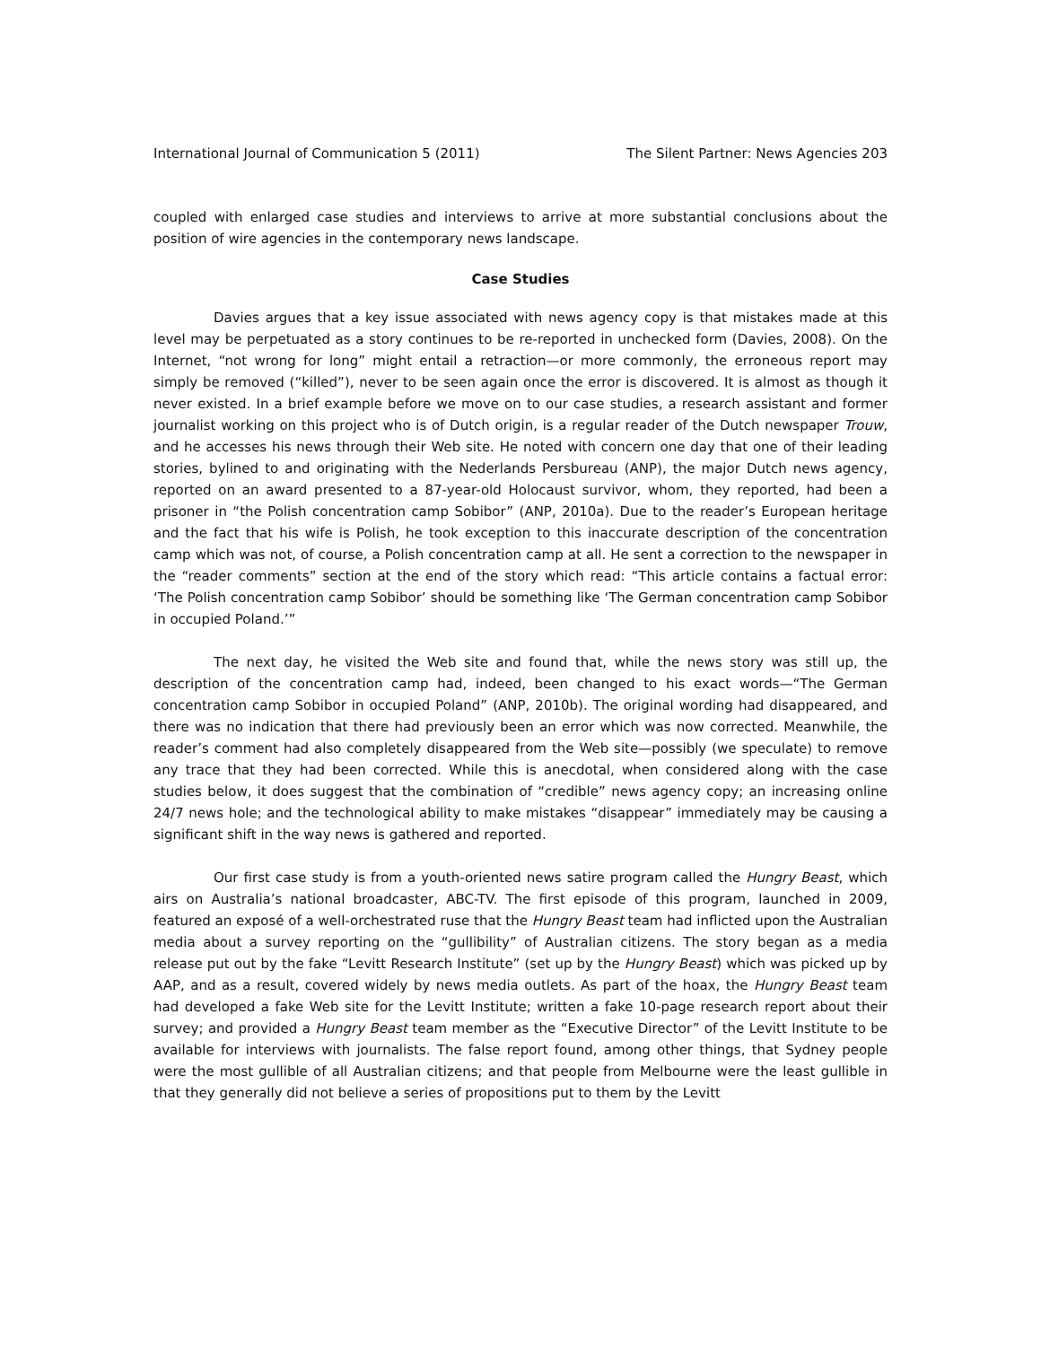International Journal of Communication 5 (2011) The Silent Partner: News Agencies 203
coupled with enlarged case studies and interviews to arrive at more substantial conclusions about the position of wire agencies in the contemporary news landscape.
Case Studies
Davies argues that a key issue associated with news agency copy is that mistakes made at this level may be perpetuated as a story continues to be re-reported in unchecked form (Davies, 2008). On the Internet, “not wrong for long” might entail a retraction—or more commonly, the erroneous report may simply be removed (“killed”), never to be seen again once the error is discovered. It is almost as though it never existed. In a brief example before we move on to our case studies, a research assistant and former journalist working on this project who is of Dutch origin, is a regular reader of the Dutch newspaper Trouw, and he accesses his news through their Web site. He noted with concern one day that one of their leading stories, bylined to and originating with the Nederlands Persbureau (ANP), the major Dutch news agency, reported on an award presented to a 87-year-old Holocaust survivor, whom, they reported, had been a prisoner in “the Polish concentration camp Sobibor” (ANP, 2010a). Due to the reader’s European heritage and the fact that his wife is Polish, he took exception to this inaccurate description of the concentration camp which was not, of course, a Polish concentration camp at all. He sent a correction to the newspaper in the “reader comments” section at the end of the story which read: “This article contains a factual error: ‘The Polish concentration camp Sobibor’ should be something like ‘The German concentration camp Sobibor in occupied Poland.’”
The next day, he visited the Web site and found that, while the news story was still up, the description of the concentration camp had, indeed, been changed to his exact words—“The German concentration camp Sobibor in occupied Poland” (ANP, 2010b). The original wording had disappeared, and there was no indication that there had previously been an error which was now corrected. Meanwhile, the reader’s comment had also completely disappeared from the Web site—possibly (we speculate) to remove any trace that they had been corrected. While this is anecdotal, when considered along with the case studies below, it does suggest that the combination of “credible” news agency copy; an increasing online 24/7 news hole; and the technological ability to make mistakes “disappear” immediately may be causing a significant shift in the way news is gathered and reported.
Our first case study is from a youth-oriented news satire program called the Hungry Beast, which airs on Australia’s national broadcaster, ABC-TV. The first episode of this program, launched in 2009, featured an exposé of a well-orchestrated ruse that the Hungry Beast team had inflicted upon the Australian media about a survey reporting on the “gullibility” of Australian citizens. The story began as a media release put out by the fake “Levitt Research Institute” (set up by the Hungry Beast) which was picked up by AAP, and as a result, covered widely by news media outlets. As part of the hoax, the Hungry Beast team had developed a fake Web site for the Levitt Institute; written a fake 10-page research report about their survey; and provided a Hungry Beast team member as the “Executive Director” of the Levitt Institute to be available for interviews with journalists. The false report found, among other things, that Sydney people were the most gullible of all Australian citizens; and that people from Melbourne were the least gullible in that they generally did not believe a series of propositions put to them by the Levitt